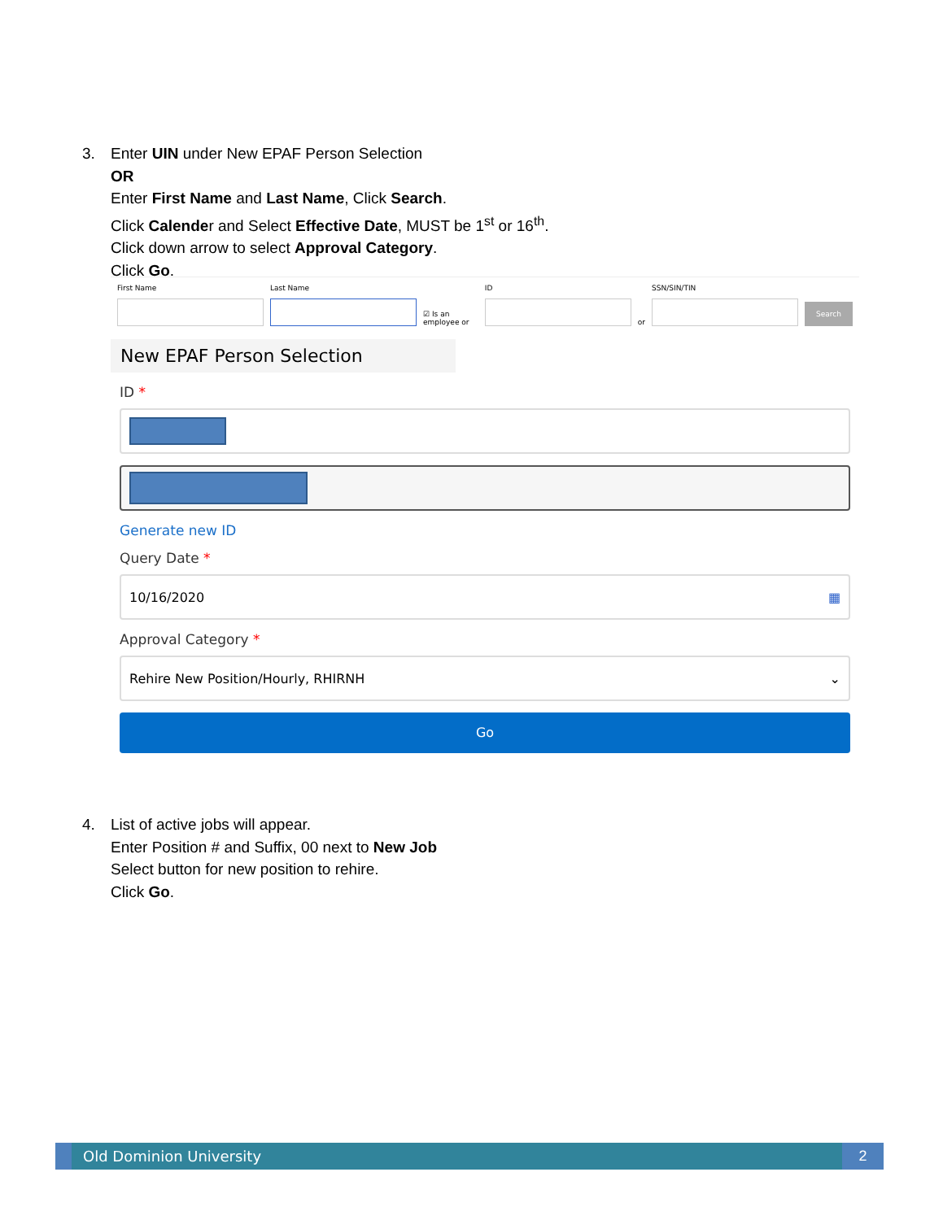3. Enter UIN under New EPAF Person Selection
OR
Enter First Name and Last Name, Click Search.
Click Calender and Select Effective Date, MUST be 1<sup>st</sup> or 16<sup>th</sup>.
Click down arrow to select Approval Category.
Click Go.
First Name
Last Name
☑ Is an employee or
ID
or
SSN/SIN/TIN
Search
New EPAF Person Selection
ID *
Generate new ID
Query Date *
10/16/2020 ▦
Approval Category *
Rehire New Position/Hourly, RHIRNH ⌄
Go
4. List of active jobs will appear.
Enter Position # and Suffix, 00 next to New Job
Select button for new position to rehire.
Click Go.
Old Dominion University 2